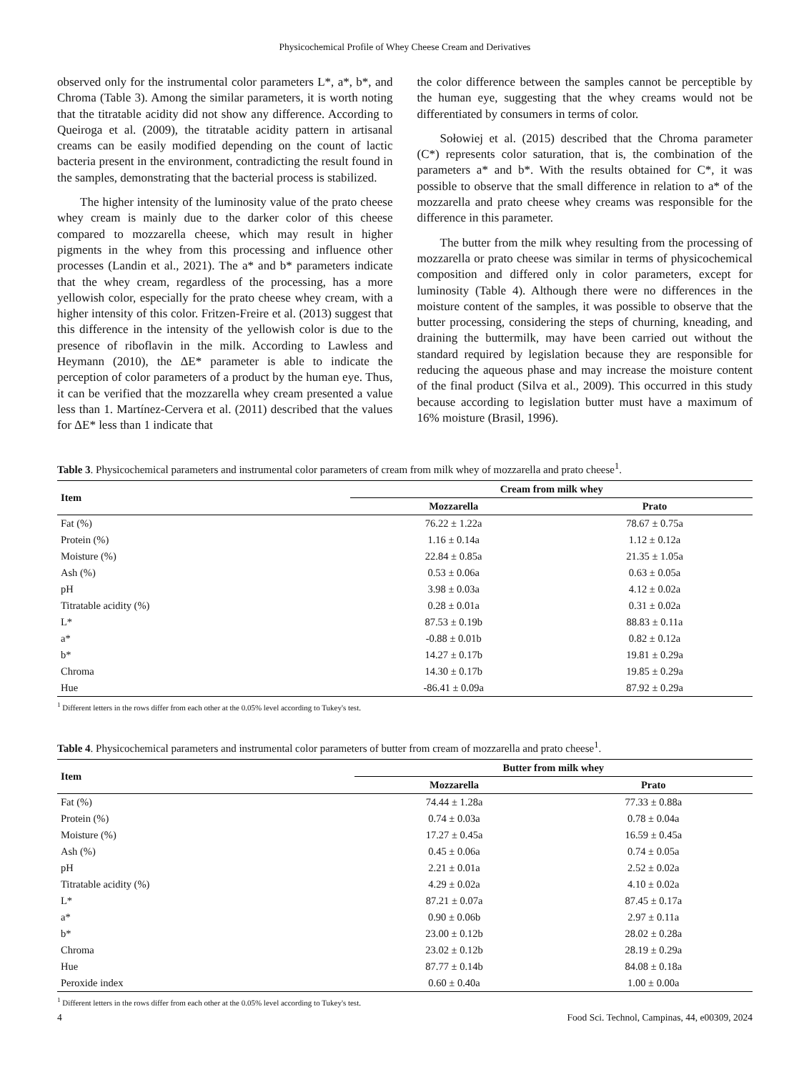Physicochemical Profile of Whey Cheese Cream and Derivatives
observed only for the instrumental color parameters L*, a*, b*, and Chroma (Table 3). Among the similar parameters, it is worth noting that the titratable acidity did not show any difference. According to Queiroga et al. (2009), the titratable acidity pattern in artisanal creams can be easily modified depending on the count of lactic bacteria present in the environment, contradicting the result found in the samples, demonstrating that the bacterial process is stabilized.
The higher intensity of the luminosity value of the prato cheese whey cream is mainly due to the darker color of this cheese compared to mozzarella cheese, which may result in higher pigments in the whey from this processing and influence other processes (Landin et al., 2021). The a* and b* parameters indicate that the whey cream, regardless of the processing, has a more yellowish color, especially for the prato cheese whey cream, with a higher intensity of this color. Fritzen-Freire et al. (2013) suggest that this difference in the intensity of the yellowish color is due to the presence of riboflavin in the milk. According to Lawless and Heymann (2010), the ΔE* parameter is able to indicate the perception of color parameters of a product by the human eye. Thus, it can be verified that the mozzarella whey cream presented a value less than 1. Martínez-Cervera et al. (2011) described that the values for ΔE* less than 1 indicate that
the color difference between the samples cannot be perceptible by the human eye, suggesting that the whey creams would not be differentiated by consumers in terms of color.
Sołowiej et al. (2015) described that the Chroma parameter (C*) represents color saturation, that is, the combination of the parameters a* and b*. With the results obtained for C*, it was possible to observe that the small difference in relation to a* of the mozzarella and prato cheese whey creams was responsible for the difference in this parameter.
The butter from the milk whey resulting from the processing of mozzarella or prato cheese was similar in terms of physicochemical composition and differed only in color parameters, except for luminosity (Table 4). Although there were no differences in the moisture content of the samples, it was possible to observe that the butter processing, considering the steps of churning, kneading, and draining the buttermilk, may have been carried out without the standard required by legislation because they are responsible for reducing the aqueous phase and may increase the moisture content of the final product (Silva et al., 2009). This occurred in this study because according to legislation butter must have a maximum of 16% moisture (Brasil, 1996).
Table 3. Physicochemical parameters and instrumental color parameters of cream from milk whey of mozzarella and prato cheese<sup>1</sup>.
| Item | Cream from milk whey | |
| --- | --- | --- |
| | Mozzarella | Prato |
| Fat (%) | 76.22 ± 1.22a | 78.67 ± 0.75a |
| Protein (%) | 1.16 ± 0.14a | 1.12 ± 0.12a |
| Moisture (%) | 22.84 ± 0.85a | 21.35 ± 1.05a |
| Ash (%) | 0.53 ± 0.06a | 0.63 ± 0.05a |
| pH | 3.98 ± 0.03a | 4.12 ± 0.02a |
| Titratable acidity (%) | 0.28 ± 0.01a | 0.31 ± 0.02a |
| L* | 87.53 ± 0.19b | 88.83 ± 0.11a |
| a* | -0.88 ± 0.01b | 0.82 ± 0.12a |
| b* | 14.27 ± 0.17b | 19.81 ± 0.29a |
| Chroma | 14.30 ± 0.17b | 19.85 ± 0.29a |
| Hue | -86.41 ± 0.09a | 87.92 ± 0.29a |
<sup>1</sup> Different letters in the rows differ from each other at the 0.05% level according to Tukey's test.
Table 4. Physicochemical parameters and instrumental color parameters of butter from cream of mozzarella and prato cheese<sup>1</sup>.
| Item | Butter from milk whey | |
| --- | --- | --- |
| | Mozzarella | Prato |
| Fat (%) | 74.44 ± 1.28a | 77.33 ± 0.88a |
| Protein (%) | 0.74 ± 0.03a | 0.78 ± 0.04a |
| Moisture (%) | 17.27 ± 0.45a | 16.59 ± 0.45a |
| Ash (%) | 0.45 ± 0.06a | 0.74 ± 0.05a |
| pH | 2.21 ± 0.01a | 2.52 ± 0.02a |
| Titratable acidity (%) | 4.29 ± 0.02a | 4.10 ± 0.02a |
| L* | 87.21 ± 0.07a | 87.45 ± 0.17a |
| a* | 0.90 ± 0.06b | 2.97 ± 0.11a |
| b* | 23.00 ± 0.12b | 28.02 ± 0.28a |
| Chroma | 23.02 ± 0.12b | 28.19 ± 0.29a |
| Hue | 87.77 ± 0.14b | 84.08 ± 0.18a |
| Peroxide index | 0.60 ± 0.40a | 1.00 ± 0.00a |
<sup>1</sup> Different letters in the rows differ from each other at the 0.05% level according to Tukey's test.
4 Food Sci. Technol, Campinas, 44, e00309, 2024